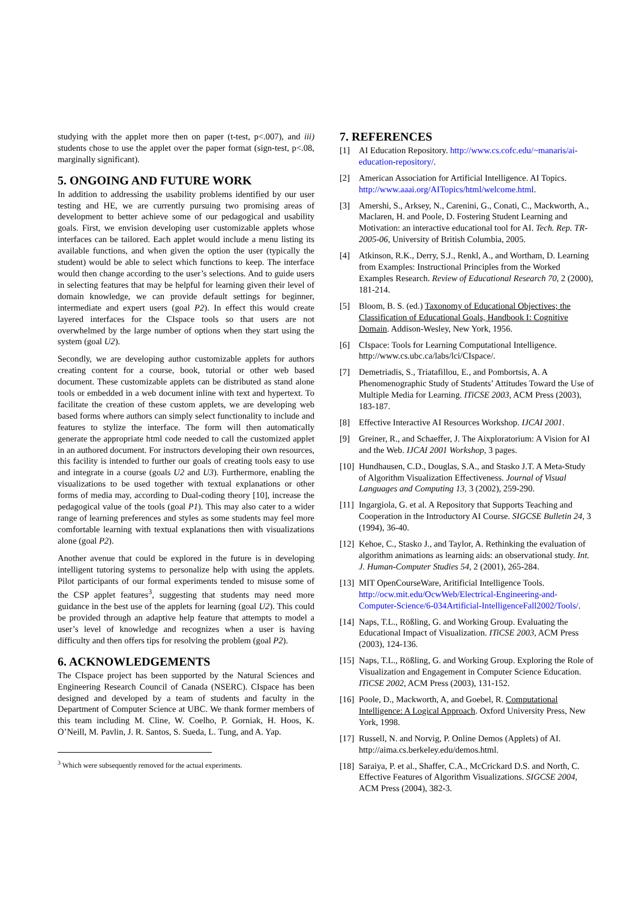studying with the applet more then on paper (t-test, p<.007), and iii) students chose to use the applet over the paper format (sign-test, p<.08, marginally significant).
5. ONGOING AND FUTURE WORK
In addition to addressing the usability problems identified by our user testing and HE, we are currently pursuing two promising areas of development to better achieve some of our pedagogical and usability goals. First, we envision developing user customizable applets whose interfaces can be tailored. Each applet would include a menu listing its available functions, and when given the option the user (typically the student) would be able to select which functions to keep. The interface would then change according to the user’s selections. And to guide users in selecting features that may be helpful for learning given their level of domain knowledge, we can provide default settings for beginner, intermediate and expert users (goal P2). In effect this would create layered interfaces for the CIspace tools so that users are not overwhelmed by the large number of options when they start using the system (goal U2).
Secondly, we are developing author customizable applets for authors creating content for a course, book, tutorial or other web based document. These customizable applets can be distributed as stand alone tools or embedded in a web document inline with text and hypertext. To facilitate the creation of these custom applets, we are developing web based forms where authors can simply select functionality to include and features to stylize the interface. The form will then automatically generate the appropriate html code needed to call the customized applet in an authored document. For instructors developing their own resources, this facility is intended to further our goals of creating tools easy to use and integrate in a course (goals U2 and U3). Furthermore, enabling the visualizations to be used together with textual explanations or other forms of media may, according to Dual-coding theory [10], increase the pedagogical value of the tools (goal P1). This may also cater to a wider range of learning preferences and styles as some students may feel more comfortable learning with textual explanations then with visualizations alone (goal P2).
Another avenue that could be explored in the future is in developing intelligent tutoring systems to personalize help with using the applets. Pilot participants of our formal experiments tended to misuse some of the CSP applet features<sup>3</sup>, suggesting that students may need more guidance in the best use of the applets for learning (goal U2). This could be provided through an adaptive help feature that attempts to model a user’s level of knowledge and recognizes when a user is having difficulty and then offers tips for resolving the problem (goal P2).
6. ACKNOWLEDGEMENTS
The CIspace project has been supported by the Natural Sciences and Engineering Research Council of Canada (NSERC). CIspace has been designed and developed by a team of students and faculty in the Department of Computer Science at UBC. We thank former members of this team including M. Cline, W. Coelho, P. Gorniak, H. Hoos, K. O’Neill, M. Pavlin, J. R. Santos, S. Sueda, L. Tung, and A. Yap.
<sup>3</sup> Which were subsequently removed for the actual experiments.
7. REFERENCES
[1] AI Education Repository. http://www.cs.cofc.edu/~manaris/ai-education-repository/.
[2] American Association for Artificial Intelligence. AI Topics. http://www.aaai.org/AITopics/html/welcome.html.
[3] Amershi, S., Arksey, N., Carenini, G., Conati, C., Mackworth, A., Maclaren, H. and Poole, D. Fostering Student Learning and Motivation: an interactive educational tool for AI. Tech. Rep. TR-2005-06, University of British Columbia, 2005.
[4] Atkinson, R.K., Derry, S.J., Renkl, A., and Wortham, D. Learning from Examples: Instructional Principles from the Worked Examples Research. Review of Educational Research 70, 2 (2000), 181-214.
[5] Bloom, B. S. (ed.) Taxonomy of Educational Objectives; the Classification of Educational Goals, Handbook I: Cognitive Domain. Addison-Wesley, New York, 1956.
[6] CIspace: Tools for Learning Computational Intelligence. http://www.cs.ubc.ca/labs/lci/CIspace/.
[7] Demetriadis, S., Triatafillou, E., and Pombortsis, A. A Phenomenographic Study of Students’ Attitudes Toward the Use of Multiple Media for Learning. ITiCSE 2003, ACM Press (2003), 183-187.
[8] Effective Interactive AI Resources Workshop. IJCAI 2001.
[9] Greiner, R., and Schaeffer, J. The Aixploratorium: A Vision for AI and the Web. IJCAI 2001 Workshop, 3 pages.
[10] Hundhausen, C.D., Douglas, S.A., and Stasko J.T. A Meta-Study of Algorithm Visualization Effectiveness. Journal of Visual Languages and Computing 13, 3 (2002), 259-290.
[11] Ingargiola, G. et al. A Repository that Supports Teaching and Cooperation in the Introductory AI Course. SIGCSE Bulletin 24, 3 (1994), 36-40.
[12] Kehoe, C., Stasko J., and Taylor, A. Rethinking the evaluation of algorithm animations as learning aids: an observational study. Int. J. Human-Computer Studies 54, 2 (2001), 265-284.
[13] MIT OpenCourseWare, Aritificial Intelligence Tools. http://ocw.mit.edu/OcwWeb/Electrical-Engineering-and-Computer-Science/6-034Artificial-IntelligenceFall2002/Tools/.
[14] Naps, T.L., Rößling, G. and Working Group. Evaluating the Educational Impact of Visualization. ITiCSE 2003, ACM Press (2003), 124-136.
[15] Naps, T.L., Rößling, G. and Working Group. Exploring the Role of Visualization and Engagement in Computer Science Education. ITiCSE 2002, ACM Press (2003), 131-152.
[16] Poole, D., Mackworth, A, and Goebel, R. Computational Intelligence: A Logical Approach. Oxford University Press, New York, 1998.
[17] Russell, N. and Norvig, P. Online Demos (Applets) of AI. http://aima.cs.berkeley.edu/demos.html.
[18] Saraiya, P. et al., Shaffer, C.A., McCrickard D.S. and North, C. Effective Features of Algorithm Visualizations. SIGCSE 2004, ACM Press (2004), 382-3.